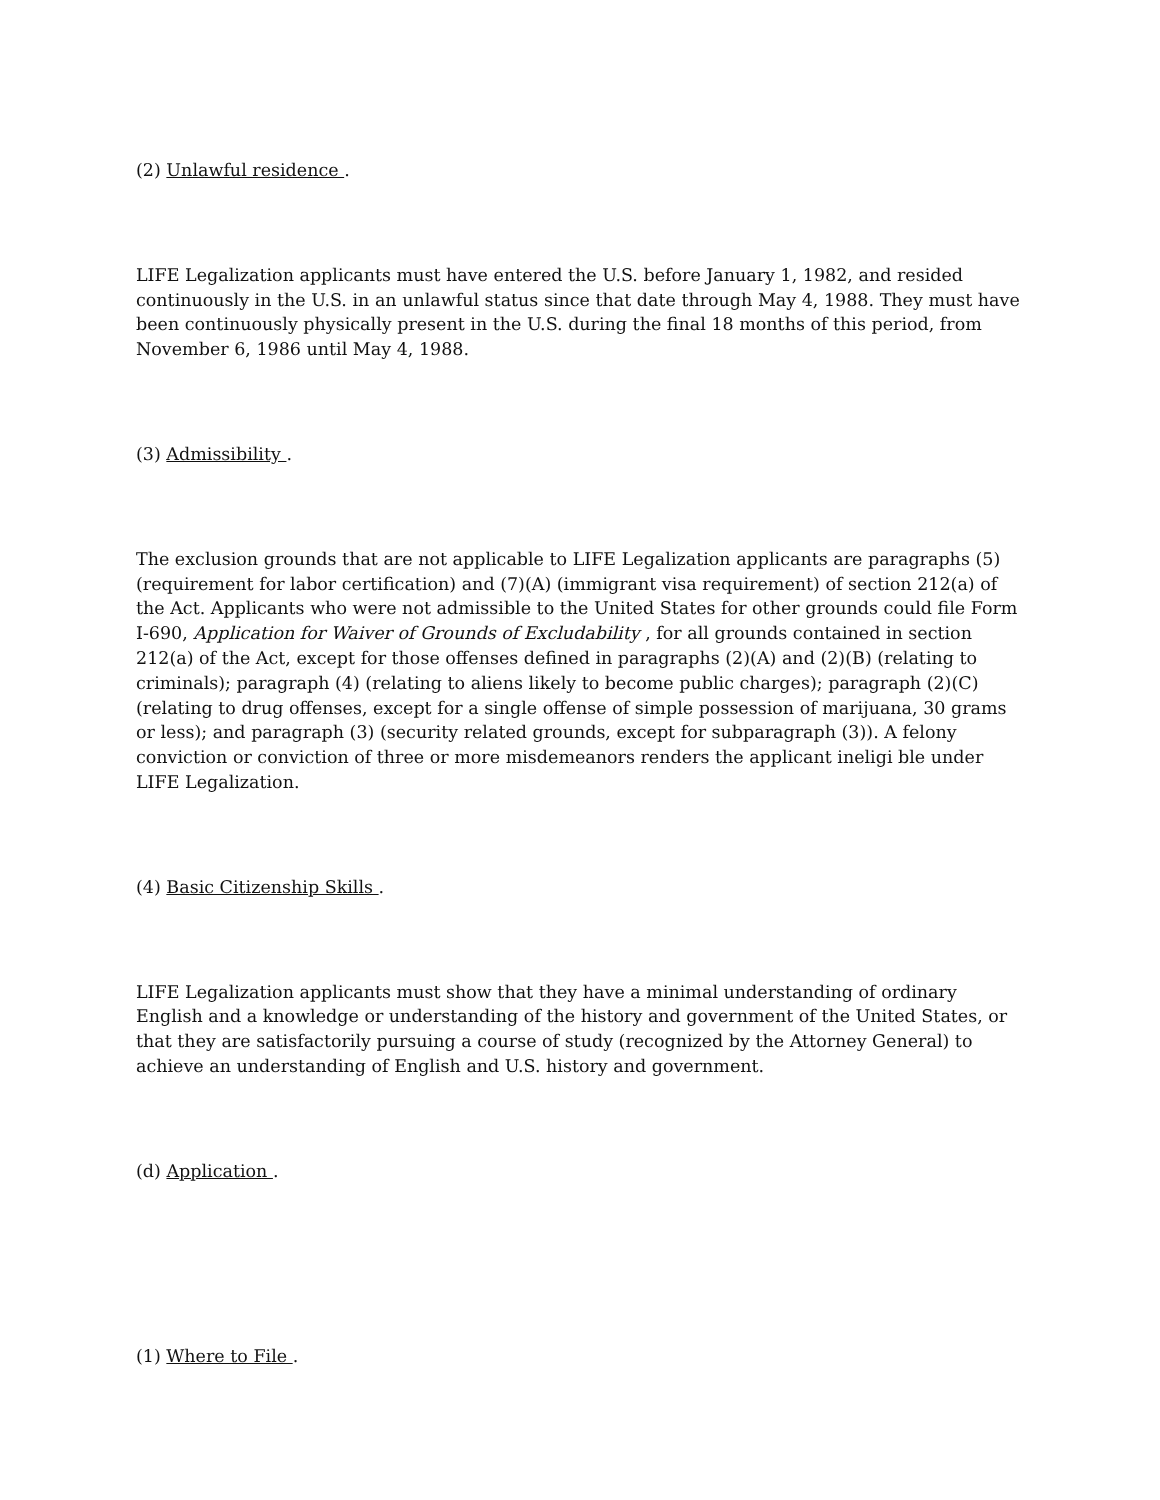(2) Unlawful residence .
LIFE Legalization applicants must have entered the U.S. before January 1, 1982, and resided continuously in the U.S. in an unlawful status since that date through May 4, 1988. They must have been continuously physically present in the U.S. during the final 18 months of this period, from November 6, 1986 until May 4, 1988.
(3) Admissibility .
The exclusion grounds that are not applicable to LIFE Legalization applicants are paragraphs (5) (requirement for labor certification) and (7)(A) (immigrant visa requirement) of section 212(a) of the Act. Applicants who were not admissible to the United States for other grounds could file Form I-690, Application for Waiver of Grounds of Excludability , for all grounds contained in section 212(a) of the Act, except for those offenses defined in paragraphs (2)(A) and (2)(B) (relating to criminals); paragraph (4) (relating to aliens likely to become public charges); paragraph (2)(C) (relating to drug offenses, except for a single offense of simple possession of marijuana, 30 grams or less); and paragraph (3) (security related grounds, except for subparagraph (3)). A felony conviction or conviction of three or more misdemeanors renders the applicant ineligi ble under LIFE Legalization.
(4) Basic Citizenship Skills .
LIFE Legalization applicants must show that they have a minimal understanding of ordinary English and a knowledge or understanding of the history and government of the United States, or that they are satisfactorily pursuing a course of study (recognized by the Attorney General) to achieve an understanding of English and U.S. history and government.
(d) Application .
(1) Where to File .